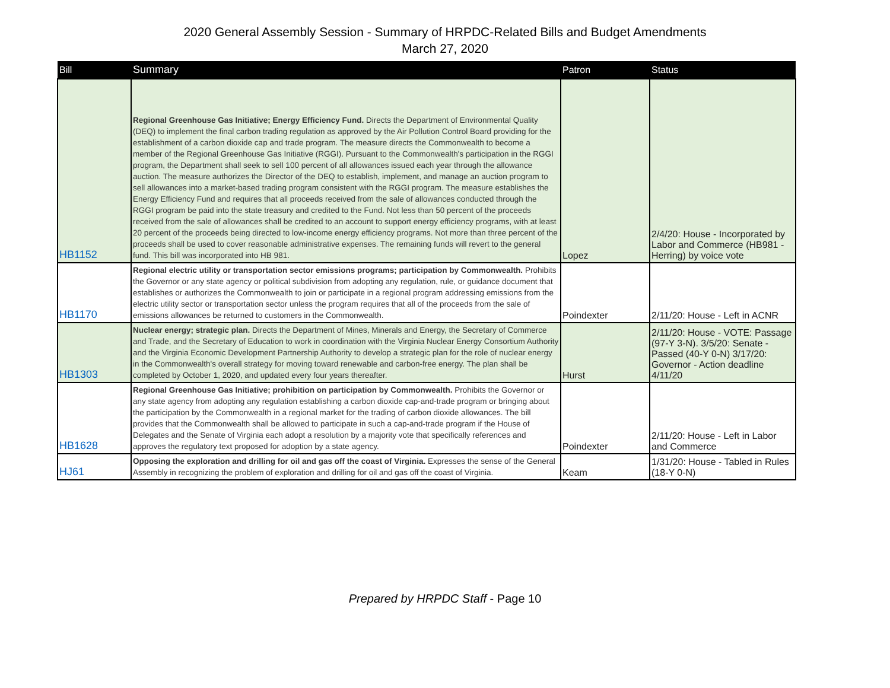2020 General Assembly Session - Summary of HRPDC-Related Bills and Budget Amendments
March 27, 2020
| Bill | Summary | Patron | Status |
| --- | --- | --- | --- |
| HB1152 | Regional Greenhouse Gas Initiative; Energy Efficiency Fund. Directs the Department of Environmental Quality (DEQ) to implement the final carbon trading regulation as approved by the Air Pollution Control Board providing for the establishment of a carbon dioxide cap and trade program. The measure directs the Commonwealth to become a member of the Regional Greenhouse Gas Initiative (RGGI). Pursuant to the Commonwealth's participation in the RGGI program, the Department shall seek to sell 100 percent of all allowances issued each year through the allowance auction. The measure authorizes the Director of the DEQ to establish, implement, and manage an auction program to sell allowances into a market-based trading program consistent with the RGGI program. The measure establishes the Energy Efficiency Fund and requires that all proceeds received from the sale of allowances conducted through the RGGI program be paid into the state treasury and credited to the Fund. Not less than 50 percent of the proceeds received from the sale of allowances shall be credited to an account to support energy efficiency programs, with at least 20 percent of the proceeds being directed to low-income energy efficiency programs. Not more than three percent of the proceeds shall be used to cover reasonable administrative expenses. The remaining funds will revert to the general fund. This bill was incorporated into HB 981. | Lopez | 2/4/20: House - Incorporated by Labor and Commerce (HB981 - Herring) by voice vote |
| HB1170 | Regional electric utility or transportation sector emissions programs; participation by Commonwealth. Prohibits the Governor or any state agency or political subdivision from adopting any regulation, rule, or guidance document that establishes or authorizes the Commonwealth to join or participate in a regional program addressing emissions from the electric utility sector or transportation sector unless the program requires that all of the proceeds from the sale of emissions allowances be returned to customers in the Commonwealth. | Poindexter | 2/11/20: House - Left in ACNR |
| HB1303 | Nuclear energy; strategic plan. Directs the Department of Mines, Minerals and Energy, the Secretary of Commerce and Trade, and the Secretary of Education to work in coordination with the Virginia Nuclear Energy Consortium Authority and the Virginia Economic Development Partnership Authority to develop a strategic plan for the role of nuclear energy in the Commonwealth's overall strategy for moving toward renewable and carbon-free energy. The plan shall be completed by October 1, 2020, and updated every four years thereafter. | Hurst | 2/11/20: House - VOTE: Passage (97-Y 3-N). 3/5/20: Senate - Passed (40-Y 0-N) 3/17/20: Governor - Action deadline 4/11/20 |
| HB1628 | Regional Greenhouse Gas Initiative; prohibition on participation by Commonwealth. Prohibits the Governor or any state agency from adopting any regulation establishing a carbon dioxide cap-and-trade program or bringing about the participation by the Commonwealth in a regional market for the trading of carbon dioxide allowances. The bill provides that the Commonwealth shall be allowed to participate in such a cap-and-trade program if the House of Delegates and the Senate of Virginia each adopt a resolution by a majority vote that specifically references and approves the regulatory text proposed for adoption by a state agency. | Poindexter | 2/11/20: House - Left in Labor and Commerce |
| HJ61 | Opposing the exploration and drilling for oil and gas off the coast of Virginia. Expresses the sense of the General Assembly in recognizing the problem of exploration and drilling for oil and gas off the coast of Virginia. | Keam | 1/31/20: House - Tabled in Rules (18-Y 0-N) |
Prepared by HRPDC Staff - Page 10